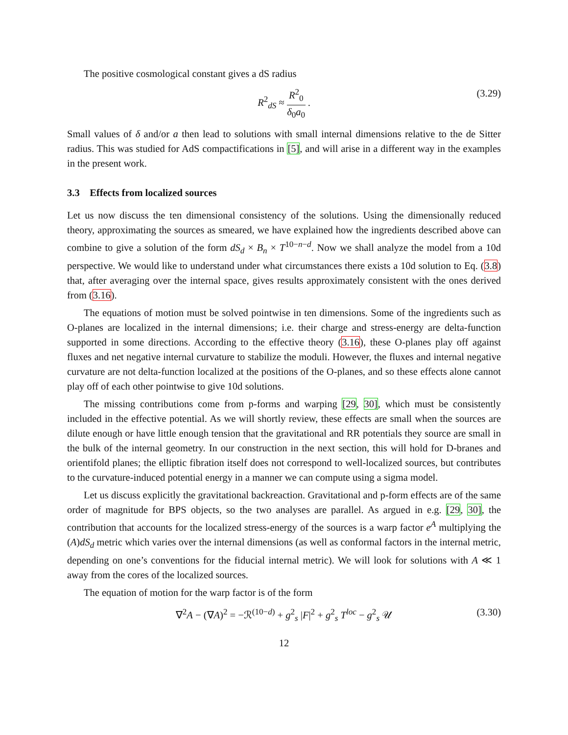The positive cosmological constant gives a dS radius
R<sup>2</sup><sub>dS</sub> ≈ R<sup>2</sup><sub>0</sub> δ<sub>0</sub>a<sub>0</sub> . (3.29)
Small values of δ and/or a then lead to solutions with small internal dimensions relative to the de Sitter radius. This was studied for AdS compactifications in [5], and will arise in a different way in the examples in the present work.
3.3 Effects from localized sources
Let us now discuss the ten dimensional consistency of the solutions. Using the dimensionally reduced theory, approximating the sources as smeared, we have explained how the ingredients described above can combine to give a solution of the form dS<sub>d</sub> × B<sub>n</sub> × T<sup>10−n−d</sup>. Now we shall analyze the model from a 10d perspective. We would like to understand under what circumstances there exists a 10d solution to Eq. (3.8) that, after averaging over the internal space, gives results approximately consistent with the ones derived from (3.16).
The equations of motion must be solved pointwise in ten dimensions. Some of the ingredients such as O-planes are localized in the internal dimensions; i.e. their charge and stress-energy are delta-function supported in some directions. According to the effective theory (3.16), these O-planes play off against fluxes and net negative internal curvature to stabilize the moduli. However, the fluxes and internal negative curvature are not delta-function localized at the positions of the O-planes, and so these effects alone cannot play off of each other pointwise to give 10d solutions.
The missing contributions come from p-forms and warping [29, 30], which must be consistently included in the effective potential. As we will shortly review, these effects are small when the sources are dilute enough or have little enough tension that the gravitational and RR potentials they source are small in the bulk of the internal geometry. In our construction in the next section, this will hold for D-branes and orientifold planes; the elliptic fibration itself does not correspond to well-localized sources, but contributes to the curvature-induced potential energy in a manner we can compute using a sigma model.
Let us discuss explicitly the gravitational backreaction. Gravitational and p-form effects are of the same order of magnitude for BPS objects, so the two analyses are parallel. As argued in e.g. [29, 30], the contribution that accounts for the localized stress-energy of the sources is a warp factor e<sup>A</sup> multiplying the (A)dS<sub>d</sub> metric which varies over the internal dimensions (as well as conformal factors in the internal metric, depending on one’s conventions for the fiducial internal metric). We will look for solutions with A ≪ 1 away from the cores of the localized sources.
The equation of motion for the warp factor is of the form
∇<sup>2</sup>A − (∇A)<sup>2</sup> = −ℛ<sup>(10−d)</sup> + g<sup>2</sup><sub>s</sub> |F|<sup>2</sup> + g<sup>2</sup><sub>s</sub> T<sup>loc</sup> − g<sup>2</sup><sub>s</sub> 𝒰 (3.30)
12